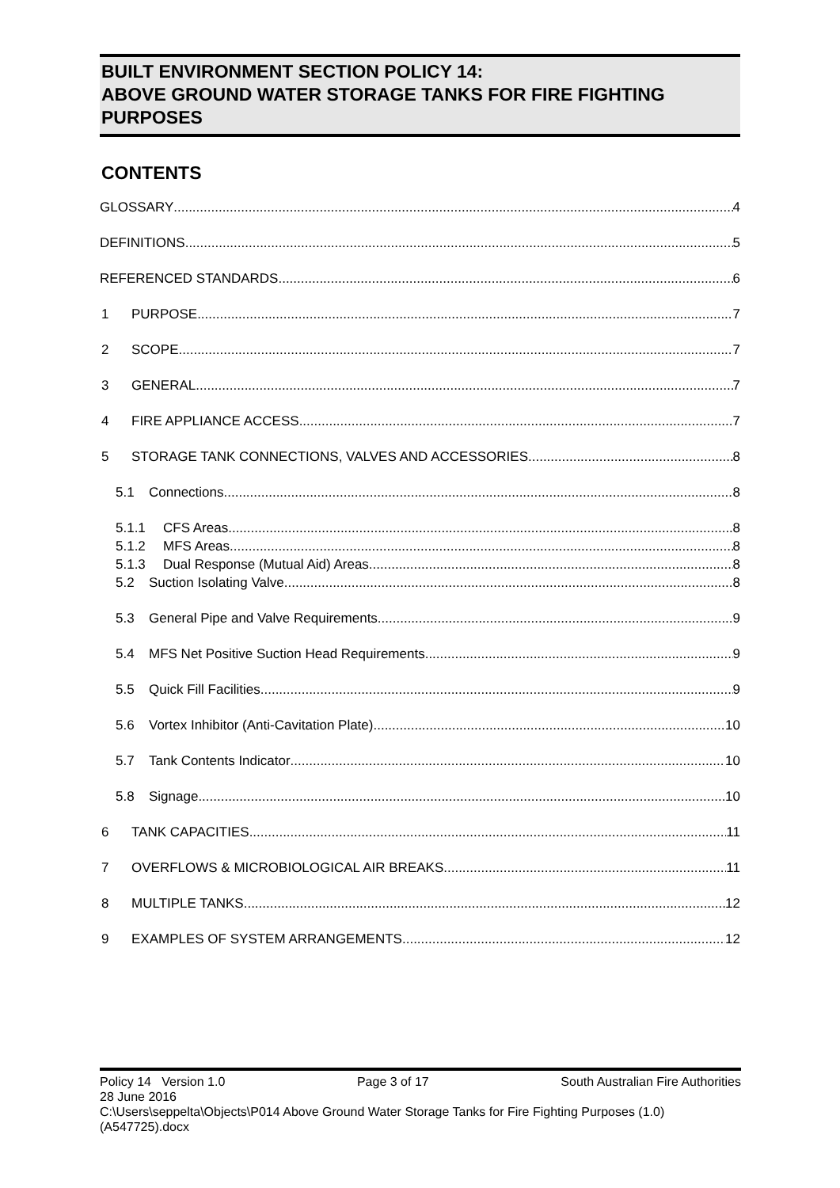BUILT ENVIRONMENT SECTION POLICY 14:
ABOVE GROUND WATER STORAGE TANKS FOR FIRE FIGHTING PURPOSES
CONTENTS
GLOSSARY 4
DEFINITIONS 5
REFERENCED STANDARDS 6
1 PURPOSE 7
2 SCOPE 7
3 GENERAL 7
4 FIRE APPLIANCE ACCESS 7
5 STORAGE TANK CONNECTIONS, VALVES AND ACCESSORIES 8
5.1 Connections 8
5.1.1 CFS Areas 8
5.1.2 MFS Areas 8
5.1.3 Dual Response (Mutual Aid) Areas 8
5.2 Suction Isolating Valve 8
5.3 General Pipe and Valve Requirements 9
5.4 MFS Net Positive Suction Head Requirements 9
5.5 Quick Fill Facilities 9
5.6 Vortex Inhibitor (Anti-Cavitation Plate) 10
5.7 Tank Contents Indicator 10
5.8 Signage 10
6 TANK CAPACITIES 11
7 OVERFLOWS & MICROBIOLOGICAL AIR BREAKS 11
8 MULTIPLE TANKS 12
9 EXAMPLES OF SYSTEM ARRANGEMENTS 12
Policy 14 Version 1.0 Page 3 of 17 South Australian Fire Authorities
28 June 2016
C:\Users\seppelta\Objects\P014 Above Ground Water Storage Tanks for Fire Fighting Purposes (1.0) (A547725).docx